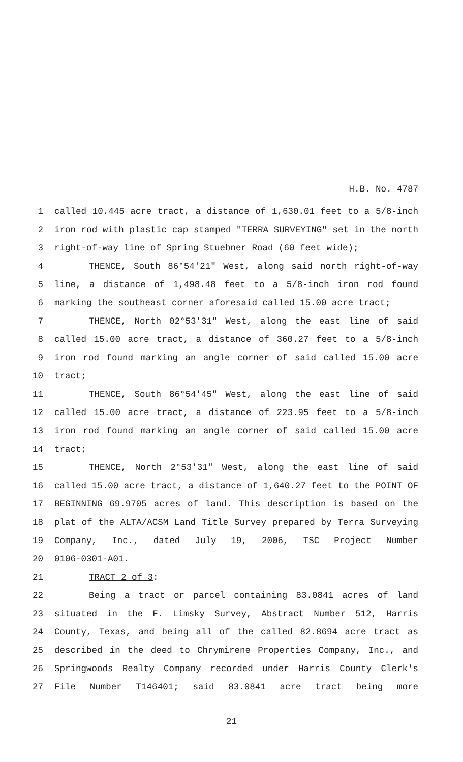H.B. No. 4787
1 called 10.445 acre tract, a distance of 1,630.01 feet to a 5/8-inch
2 iron rod with plastic cap stamped "TERRA SURVEYING" set in the north
3 right-of-way line of Spring Stuebner Road (60 feet wide);
4 THENCE, South 86°54'21" West, along said north right-of-way
5 line, a distance of 1,498.48 feet to a 5/8-inch iron rod found
6 marking the southeast corner aforesaid called 15.00 acre tract;
7 THENCE, North 02°53'31" West, along the east line of said
8 called 15.00 acre tract, a distance of 360.27 feet to a 5/8-inch
9 iron rod found marking an angle corner of said called 15.00 acre
10 tract;
11 THENCE, South 86°54'45" West, along the east line of said
12 called 15.00 acre tract, a distance of 223.95 feet to a 5/8-inch
13 iron rod found marking an angle corner of said called 15.00 acre
14 tract;
15 THENCE, North 2°53'31" West, along the east line of said
16 called 15.00 acre tract, a distance of 1,640.27 feet to the POINT OF
17 BEGINNING 69.9705 acres of land. This description is based on the
18 plat of the ALTA/ACSM Land Title Survey prepared by Terra Surveying
19 Company, Inc., dated July 19, 2006, TSC Project Number
20 0106-0301-A01.
21 TRACT 2 of 3:
22 Being a tract or parcel containing 83.0841 acres of land
23 situated in the F. Limsky Survey, Abstract Number 512, Harris
24 County, Texas, and being all of the called 82.8694 acre tract as
25 described in the deed to Chrymirene Properties Company, Inc., and
26 Springwoods Realty Company recorded under Harris County Clerk's
27 File Number T146401; said 83.0841 acre tract being more
21